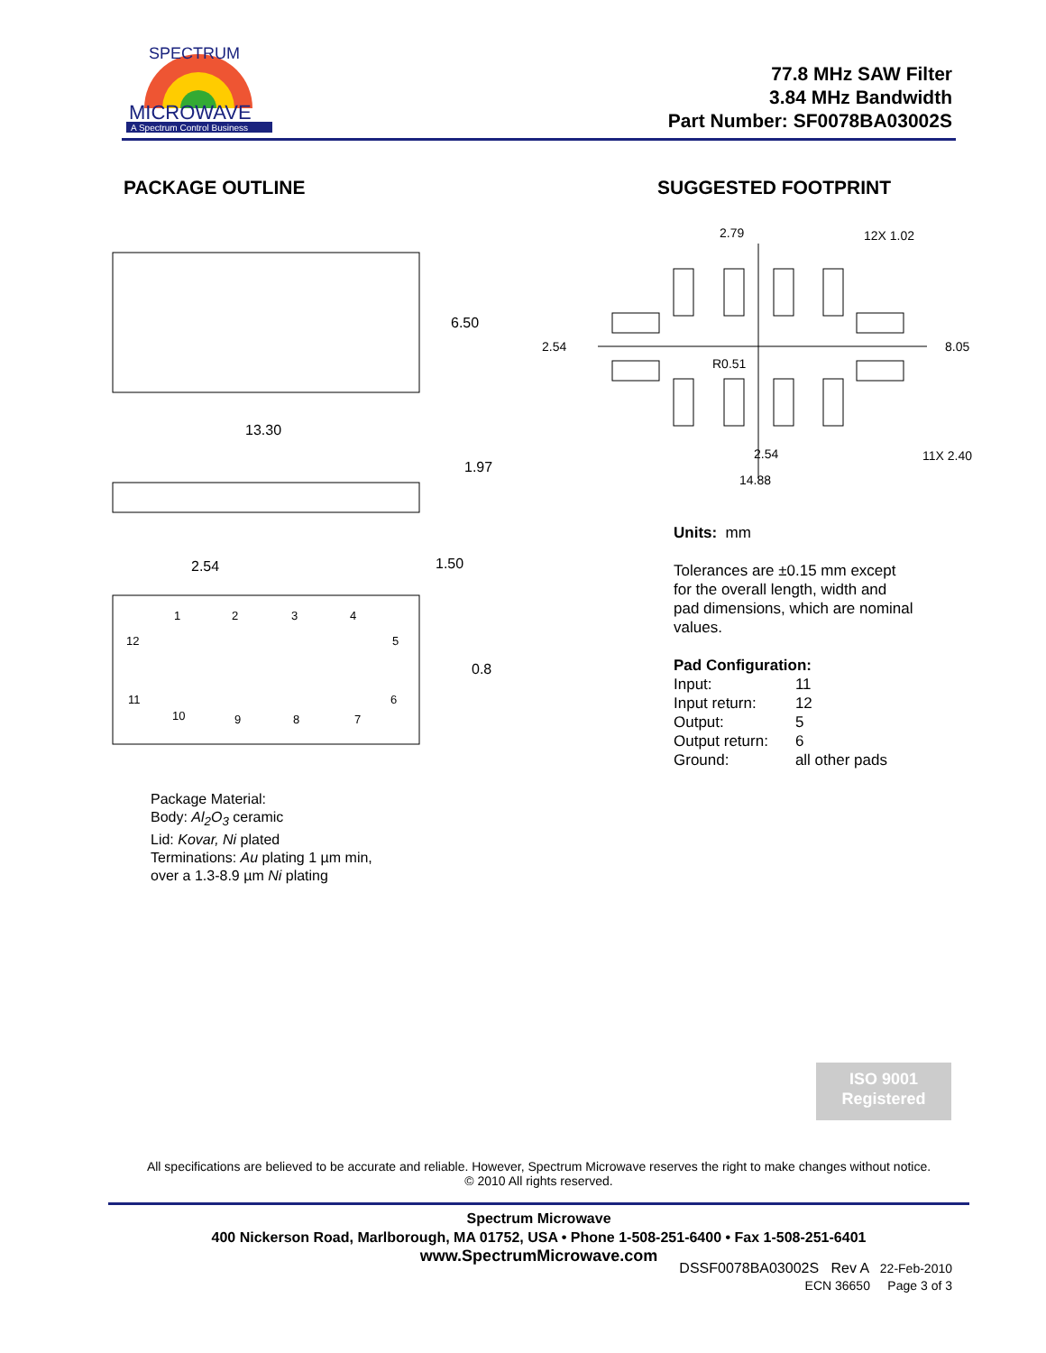MICROWAVE
A Spectrum Control Business
SPECTRUM
77.8 MHz SAW Filter
3.84 MHz Bandwidth
Part Number: SF0078BA03002S
PACKAGE OUTLINE SUGGESTED FOOTPRINT
6.50
13.30
1.97
2.54
1.50
0.8
1
2
3
4
5
6
7
8
9
10
11
12
2.79
12X 1.02
2.54
R0.51
8.05
2.54
11X 2.40
14.88
Units: mm
Tolerances are ±0.15 mm except
for the overall length, width and
pad dimensions, which are nominal
values.
Pad Configuration:
| Input: | 11 |
| Input return: | 12 |
| Output: | 5 |
| Output return: | 6 |
| Ground: | all other pads |
Package Material:
Body: Al<sub>2</sub>O<sub>3</sub> ceramic
Lid: Kovar, Ni plated
Terminations: Au plating 1 µm min,
over a 1.3-8.9 µm Ni plating
ISO 9001
Registered
All specifications are believed to be accurate and reliable. However, Spectrum Microwave reserves the right to make changes without notice.
© 2010 All rights reserved.
Spectrum Microwave
400 Nickerson Road, Marlborough, MA 01752, USA • Phone 1-508-251-6400 • Fax 1-508-251-6401
www.SpectrumMicrowave.com
DSSF0078BA03002S Rev A 22-Feb-2010
ECN 36650 Page 3 of 3